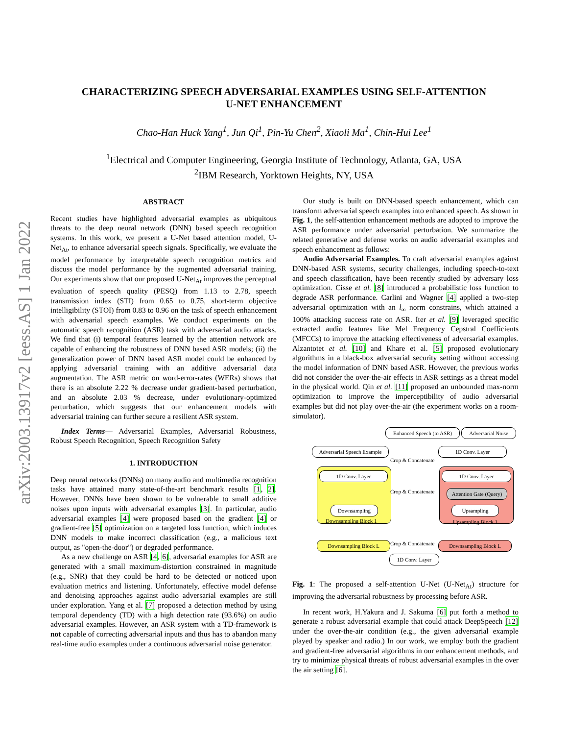arXiv:2003.13917v2 [eess.AS] 1 Jan 2022
CHARACTERIZING SPEECH ADVERSARIAL EXAMPLES USING SELF-ATTENTION
U-NET ENHANCEMENT
Chao-Han Huck Yang<sup>1</sup>, Jun Qi<sup>1</sup>, Pin-Yu Chen<sup>2</sup>, Xiaoli Ma<sup>1</sup>, Chin-Hui Lee<sup>1</sup>
<sup>1</sup> Electrical and Computer Engineering, Georgia Institute of Technology, Atlanta, GA, USA
<sup>2</sup> IBM Research, Yorktown Heights, NY, USA
ABSTRACT
Recent studies have highlighted adversarial examples as ubiquitous threats to the deep neural network (DNN) based speech recognition systems. In this work, we present a U-Net based attention model, U-Net<sub>At</sub>, to enhance adversarial speech signals. Specifically, we evaluate the model performance by interpretable speech recognition metrics and discuss the model performance by the augmented adversarial training. Our experiments show that our proposed U-Net<sub>At</sub> improves the perceptual evaluation of speech quality (PESQ) from 1.13 to 2.78, speech transmission index (STI) from 0.65 to 0.75, short-term objective intelligibility (STOI) from 0.83 to 0.96 on the task of speech enhancement with adversarial speech examples. We conduct experiments on the automatic speech recognition (ASR) task with adversarial audio attacks. We find that (i) temporal features learned by the attention network are capable of enhancing the robustness of DNN based ASR models; (ii) the generalization power of DNN based ASR model could be enhanced by applying adversarial training with an additive adversarial data augmentation. The ASR metric on word-error-rates (WERs) shows that there is an absolute 2.22 % decrease under gradient-based perturbation, and an absolute 2.03 % decrease, under evolutionary-optimized perturbation, which suggests that our enhancement models with adversarial training can further secure a resilient ASR system.
Index Terms— Adversarial Examples, Adversarial Robustness, Robust Speech Recognition, Speech Recognition Safety
1. INTRODUCTION
Deep neural networks (DNNs) on many audio and multimedia recognition tasks have attained many state-of-the-art benchmark results [1, 2]. However, DNNs have been shown to be vulnerable to small additive noises upon inputs with adversarial examples [3]. In particular, audio adversarial examples [4] were proposed based on the gradient [4] or gradient-free [5] optimization on a targeted loss function, which induces DNN models to make incorrect classification (e.g., a malicious text output, as "open-the-door") or degraded performance.
As a new challenge on ASR [4, 6], adversarial examples for ASR are generated with a small maximum-distortion constrained in magnitude (e.g., SNR) that they could be hard to be detected or noticed upon evaluation metrics and listening. Unfortunately, effective model defense and denoising approaches against audio adversarial examples are still under exploration. Yang et al. [7] proposed a detection method by using temporal dependency (TD) with a high detection rate (93.6%) on audio adversarial examples. However, an ASR system with a TD-framework is not capable of correcting adversarial inputs and thus has to abandon many real-time audio examples under a continuous adversarial noise generator.
Our study is built on DNN-based speech enhancement, which can transform adversarial speech examples into enhanced speech. As shown in Fig. 1, the self-attention enhancement methods are adopted to improve the ASR performance under adversarial perturbation. We summarize the related generative and defense works on audio adversarial examples and speech enhancement as follows:
Audio Adversarial Examples. To craft adversarial examples against DNN-based ASR systems, security challenges, including speech-to-text and speech classification, have been recently studied by adversary loss optimization. Cisse et al. [8] introduced a probabilistic loss function to degrade ASR performance. Carlini and Wagner [4] applied a two-step adversarial optimization with an l<sub>∞</sub> norm constrains, which attained a 100% attacking success rate on ASR. Iter et al. [9] leveraged specific extracted audio features like Mel Frequency Cepstral Coefficients (MFCCs) to improve the attacking effectiveness of adversarial examples. Alzantotet et al. [10] and Khare et al. [5] proposed evolutionary algorithms in a black-box adversarial security setting without accessing the model information of DNN based ASR. However, the previous works did not consider the over-the-air effects in ASR settings as a threat model in the physical world. Qin et al. [11] proposed an unbounded max-norm optimization to improve the imperceptibility of audio adversarial examples but did not play over-the-air (the experiment works on a room-simulator).
Enhanced Speech (to ASR)
Adversarial Noise
Adversarial Speech Example
Crop & Concatenate
1D Conv. Layer
1D Conv. Layer 1D Conv. Layer
Crop & Concatenate
Attention Gate (Query)
Downsampling Upsampling
Downsampling Block 1 Upsampling Block 1
Crop & Concatenate
Downsampling Block L Downsampling Block L
1D Conv. Layer
Fig. 1: The proposed a self-attention U-Net (U-Net<sub>At</sub>) structure for improving the adversarial robustness by processing before ASR.
In recent work, H.Yakura and J. Sakuma [6] put forth a method to generate a robust adversarial example that could attack DeepSpeech [12] under the over-the-air condition (e.g., the given adversarial example played by speaker and radio.) In our work, we employ both the gradient and gradient-free adversarial algorithms in our enhancement methods, and try to minimize physical threats of robust adversarial examples in the over the air setting [6].